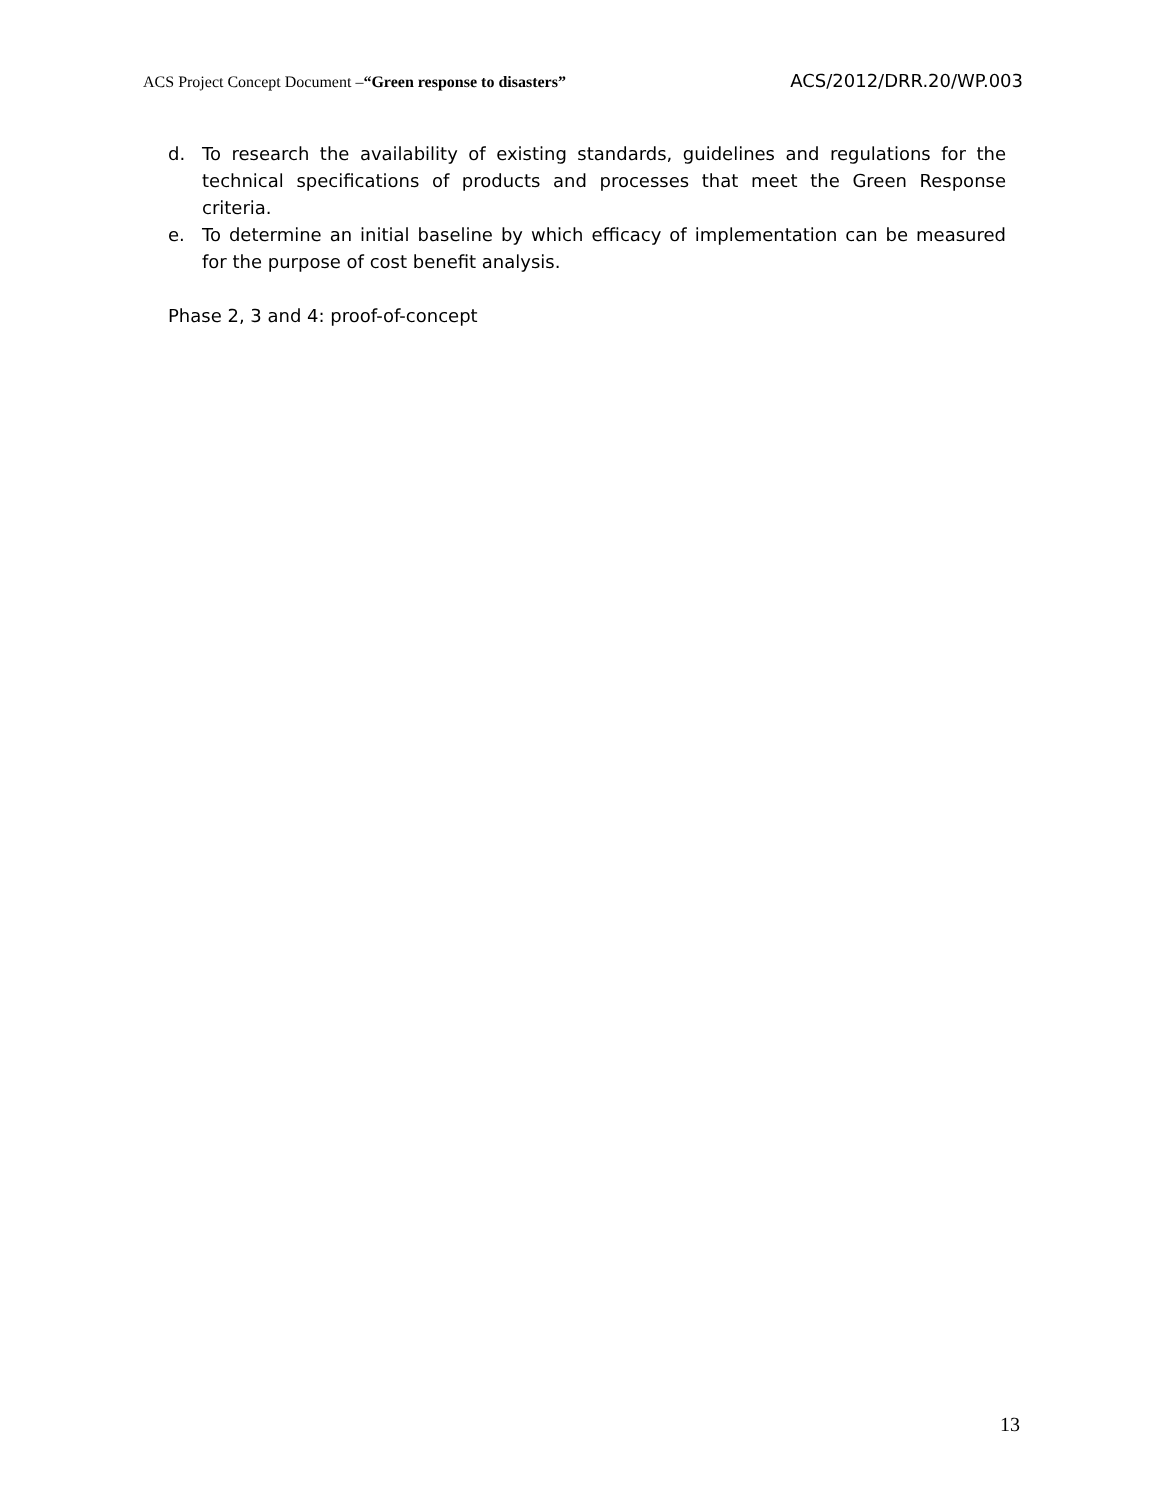ACS Project Concept Document –“Green response to disasters” ACS/2012/DRR.20/WP.003
d. To research the availability of existing standards, guidelines and regulations for the technical specifications of products and processes that meet the Green Response criteria.
e. To determine an initial baseline by which efficacy of implementation can be measured for the purpose of cost benefit analysis.
Phase 2, 3 and 4: proof-of-concept
13